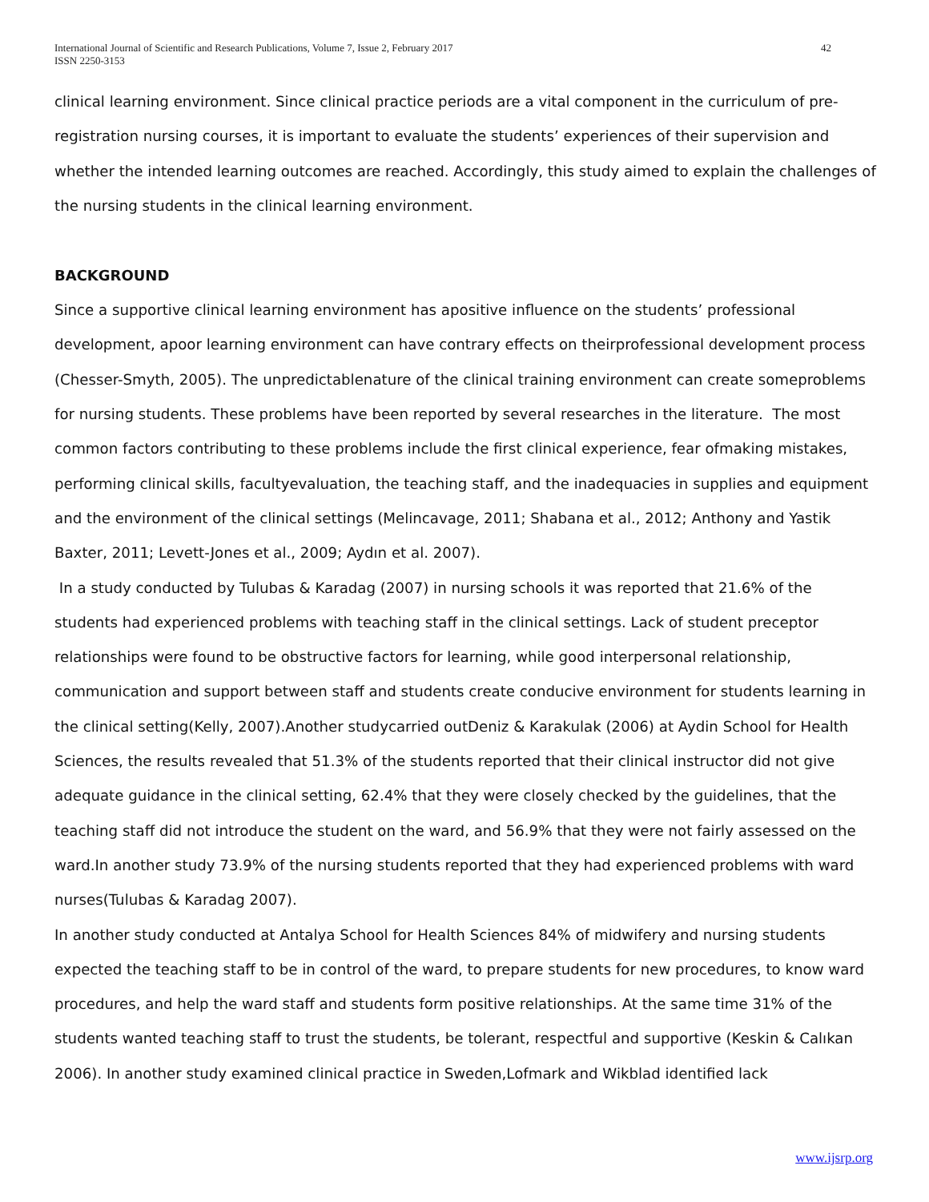International Journal of Scientific and Research Publications, Volume 7, Issue 2, February 2017
ISSN 2250-3153
42
clinical learning environment. Since clinical practice periods are a vital component in the curriculum of pre-registration nursing courses, it is important to evaluate the students’ experiences of their supervision and whether the intended learning outcomes are reached. Accordingly, this study aimed to explain the challenges of the nursing students in the clinical learning environment.
BACKGROUND
Since a supportive clinical learning environment has apositive influence on the students’ professional development, apoor learning environment can have contrary effects on theirprofessional development process (Chesser-Smyth, 2005). The unpredictablenature of the clinical training environment can create someproblems for nursing students. These problems have been reported by several researches in the literature. The most common factors contributing to these problems include the first clinical experience, fear ofmaking mistakes, performing clinical skills, facultyevaluation, the teaching staff, and the inadequacies in supplies and equipment and the environment of the clinical settings (Melincavage, 2011; Shabana et al., 2012; Anthony and Yastik Baxter, 2011; Levett-Jones et al., 2009; Aydın et al. 2007).
In a study conducted by Tulubas & Karadag (2007) in nursing schools it was reported that 21.6% of the students had experienced problems with teaching staff in the clinical settings. Lack of student preceptor relationships were found to be obstructive factors for learning, while good interpersonal relationship, communication and support between staff and students create conducive environment for students learning in the clinical setting(Kelly, 2007).Another studycarried outDeniz & Karakulak (2006) at Aydin School for Health Sciences, the results revealed that 51.3% of the students reported that their clinical instructor did not give adequate guidance in the clinical setting, 62.4% that they were closely checked by the guidelines, that the teaching staff did not introduce the student on the ward, and 56.9% that they were not fairly assessed on the ward.In another study 73.9% of the nursing students reported that they had experienced problems with ward nurses(Tulubas & Karadag 2007).
In another study conducted at Antalya School for Health Sciences 84% of midwifery and nursing students expected the teaching staff to be in control of the ward, to prepare students for new procedures, to know ward procedures, and help the ward staff and students form positive relationships. At the same time 31% of the students wanted teaching staff to trust the students, be tolerant, respectful and supportive (Keskin & Calıkan 2006). In another study examined clinical practice in Sweden,Lofmark and Wikblad identified lack
www.ijsrp.org